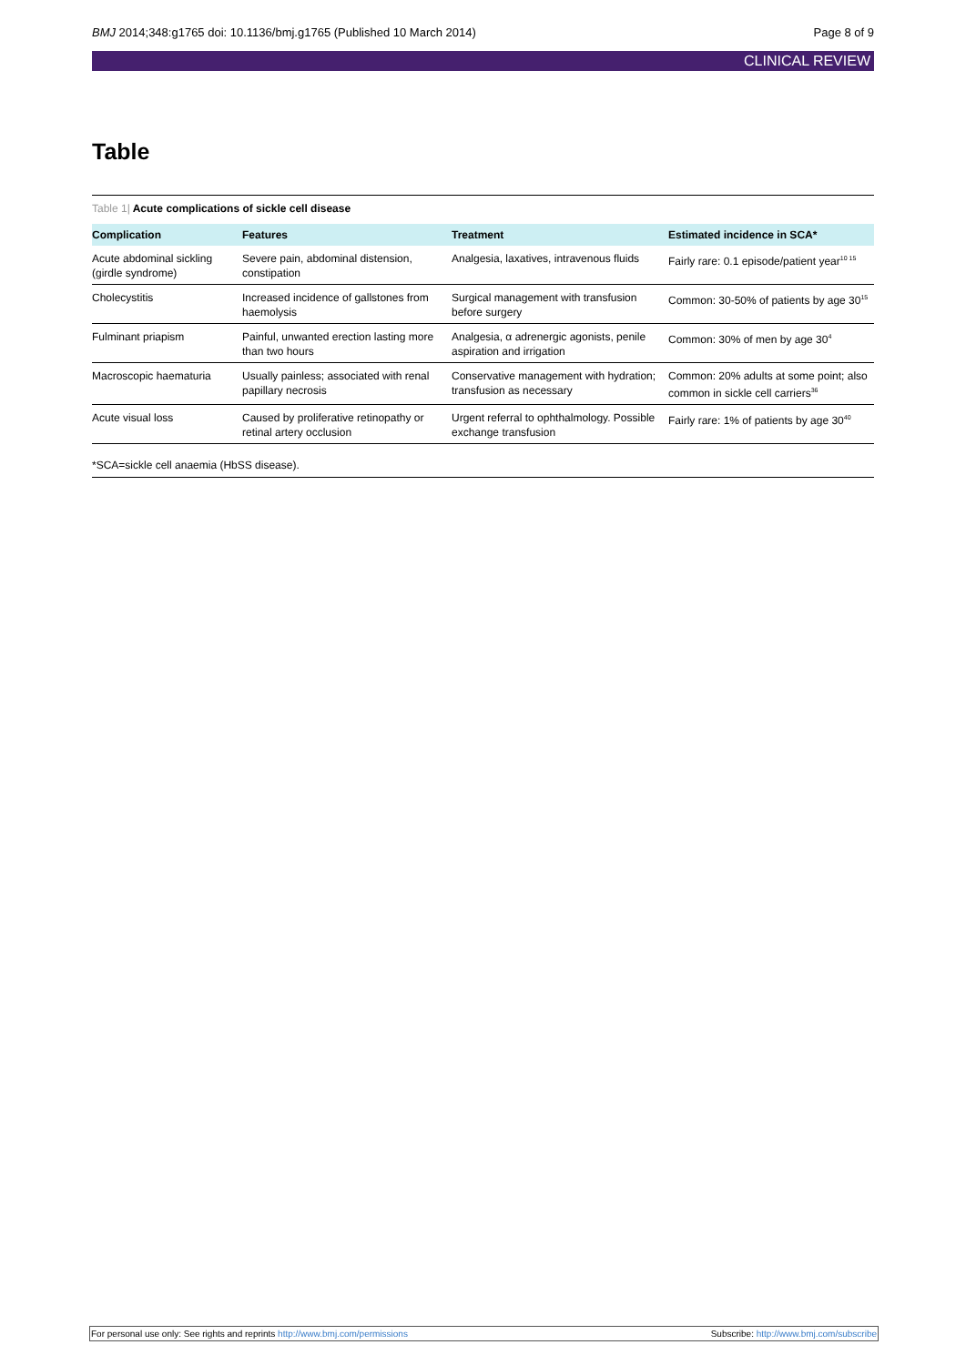BMJ 2014;348:g1765 doi: 10.1136/bmj.g1765 (Published 10 March 2014)
Page 8 of 9
CLINICAL REVIEW
Table
Table 1| Acute complications of sickle cell disease
| Complication | Features | Treatment | Estimated incidence in SCA* |
| --- | --- | --- | --- |
| Acute abdominal sickling (girdle syndrome) | Severe pain, abdominal distension, constipation | Analgesia, laxatives, intravenous fluids | Fairly rare: 0.1 episode/patient year<sup>10 15</sup> |
| Cholecystitis | Increased incidence of gallstones from haemolysis | Surgical management with transfusion before surgery | Common: 30-50% of patients by age 30<sup>15</sup> |
| Fulminant priapism | Painful, unwanted erection lasting more than two hours | Analgesia, α adrenergic agonists, penile aspiration and irrigation | Common: 30% of men by age 30<sup>4</sup> |
| Macroscopic haematuria | Usually painless; associated with renal papillary necrosis | Conservative management with hydration; transfusion as necessary | Common: 20% adults at some point; also common in sickle cell carriers<sup>36</sup> |
| Acute visual loss | Caused by proliferative retinopathy or retinal artery occlusion | Urgent referral to ophthalmology. Possible exchange transfusion | Fairly rare: 1% of patients by age 30<sup>40</sup> |
*SCA=sickle cell anaemia (HbSS disease).
For personal use only: See rights and reprints http://www.bmj.com/permissions
Subscribe: http://www.bmj.com/subscribe